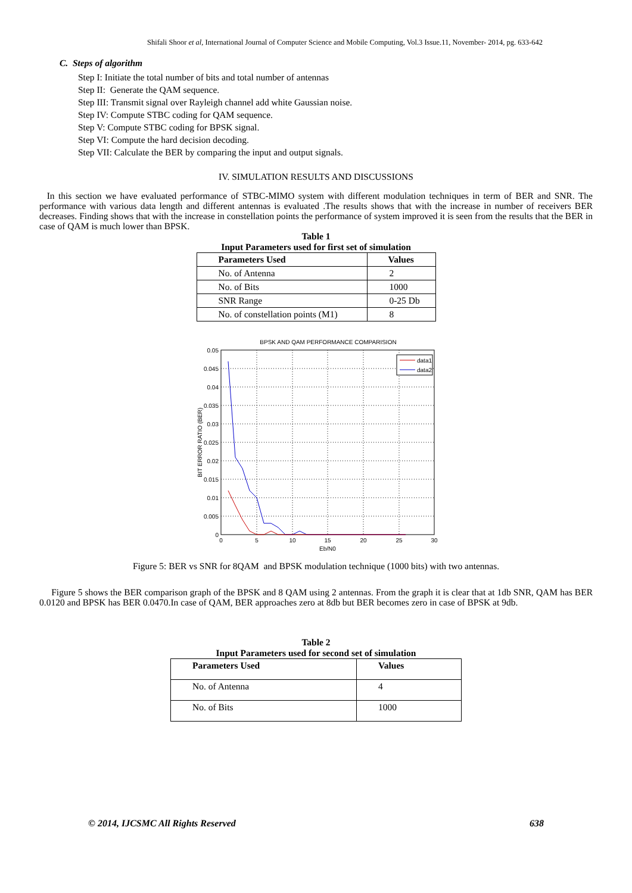Shifali Shoor et al, International Journal of Computer Science and Mobile Computing, Vol.3 Issue.11, November- 2014, pg. 633-642
C. Steps of algorithm
Step I: Initiate the total number of bits and total number of antennas
Step II: Generate the QAM sequence.
Step III: Transmit signal over Rayleigh channel add white Gaussian noise.
Step IV: Compute STBC coding for QAM sequence.
Step V: Compute STBC coding for BPSK signal.
Step VI: Compute the hard decision decoding.
Step VII: Calculate the BER by comparing the input and output signals.
IV. SIMULATION RESULTS AND DISCUSSIONS
In this section we have evaluated performance of STBC-MIMO system with different modulation techniques in term of BER and SNR. The performance with various data length and different antennas is evaluated .The results shows that with the increase in number of receivers BER decreases. Finding shows that with the increase in constellation points the performance of system improved it is seen from the results that the BER in case of QAM is much lower than BPSK.
Table 1
Input Parameters used for first set of simulation
| Parameters Used | Values |
| --- | --- |
| No. of Antenna | 2 |
| No. of Bits | 1000 |
| SNR Range | 0-25 Db |
| No. of constellation points (M1) | 8 |
BPSK AND QAM PERFORMANCE COMPARISION
0.05
0.045
0.04
0.035
0.03
0.025
0.02
0.015
0.01
0.005
0
0
5
10
15
20
25
30
Eb/N0
BIT ERROR RATIO (BER)
data1
data2
Figure 5: BER vs SNR for 8QAM and BPSK modulation technique (1000 bits) with two antennas.
Figure 5 shows the BER comparison graph of the BPSK and 8 QAM using 2 antennas. From the graph it is clear that at 1db SNR, QAM has BER 0.0120 and BPSK has BER 0.0470.In case of QAM, BER approaches zero at 8db but BER becomes zero in case of BPSK at 9db.
Table 2
Input Parameters used for second set of simulation
| Parameters Used | Values |
| --- | --- |
| No. of Antenna | 4 |
| No. of Bits | 1000 |
© 2014, IJCSMC All Rights Reserved 638